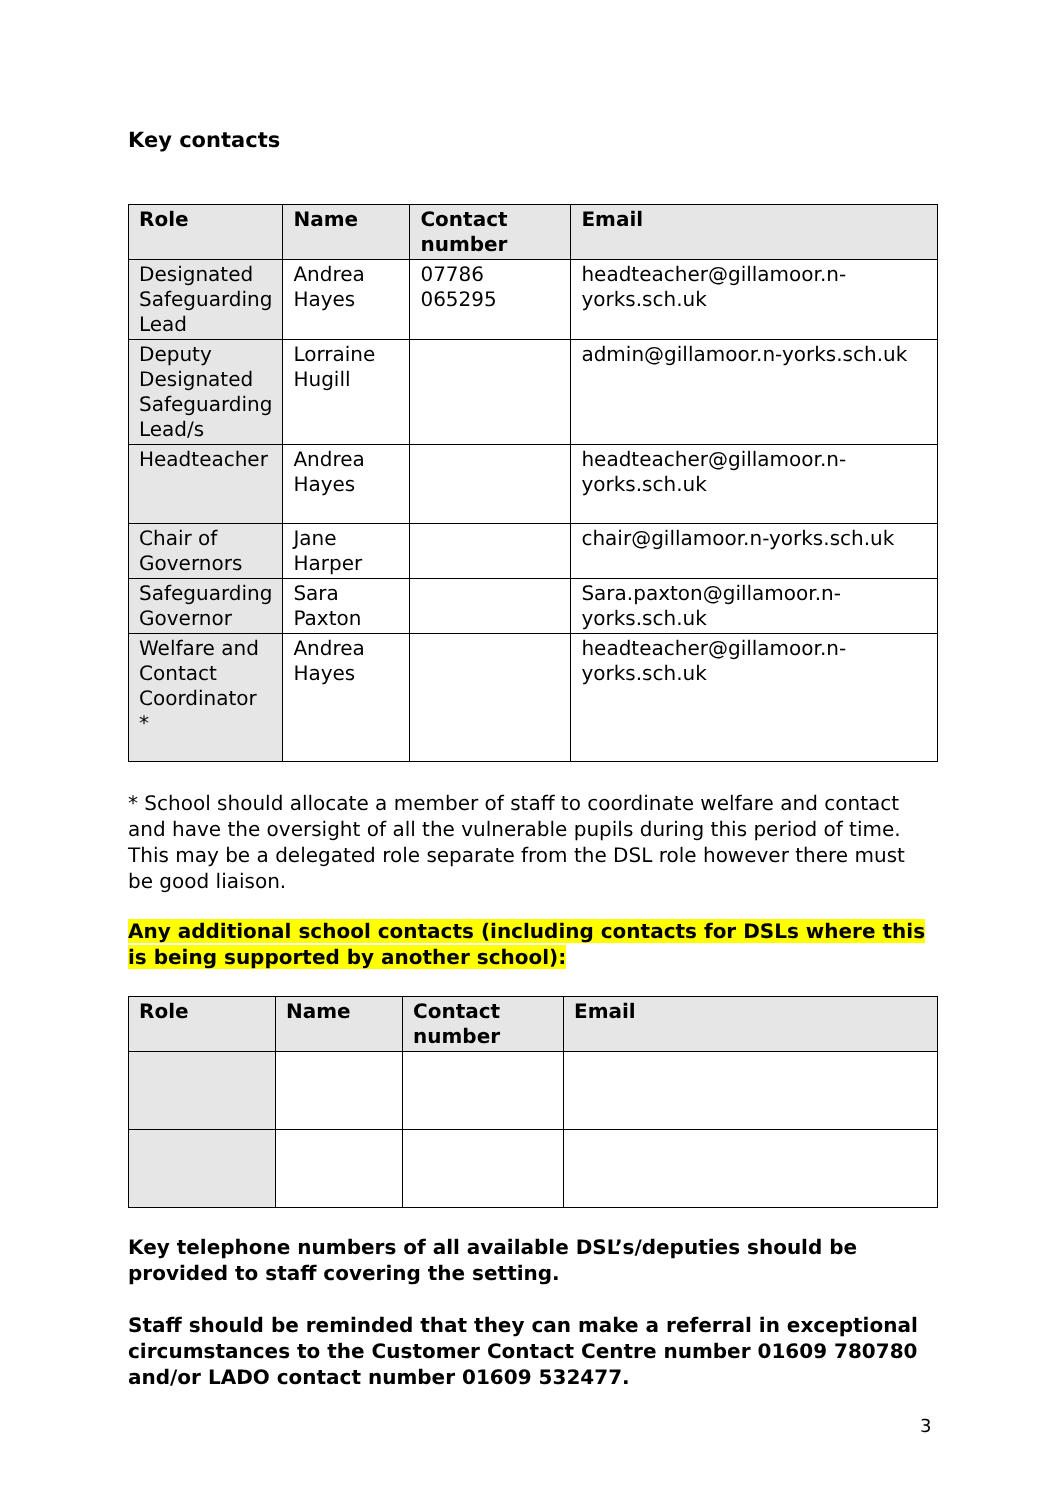Key contacts
| Role | Name | Contact number | Email |
| --- | --- | --- | --- |
| Designated Safeguarding Lead | Andrea Hayes | 07786 065295 | headteacher@gillamoor.n-yorks.sch.uk |
| Deputy Designated Safeguarding Lead/s | Lorraine Hugill | | admin@gillamoor.n-yorks.sch.uk |
| Headteacher | Andrea Hayes | | headteacher@gillamoor.n-yorks.sch.uk |
| Chair of Governors | Jane Harper | | chair@gillamoor.n-yorks.sch.uk |
| Safeguarding Governor | Sara Paxton | | Sara.paxton@gillamoor.n-yorks.sch.uk |
| Welfare and Contact Coordinator * | Andrea Hayes | | headteacher@gillamoor.n-yorks.sch.uk |
* School should allocate a member of staff to coordinate welfare and contact and have the oversight of all the vulnerable pupils during this period of time. This may be a delegated role separate from the DSL role however there must be good liaison.
Any additional school contacts (including contacts for DSLs where this is being supported by another school):
| Role | Name | Contact number | Email |
| --- | --- | --- | --- |
Key telephone numbers of all available DSL’s/deputies should be provided to staff covering the setting.
Staff should be reminded that they can make a referral in exceptional circumstances to the Customer Contact Centre number 01609 780780 and/or LADO contact number 01609 532477.
3